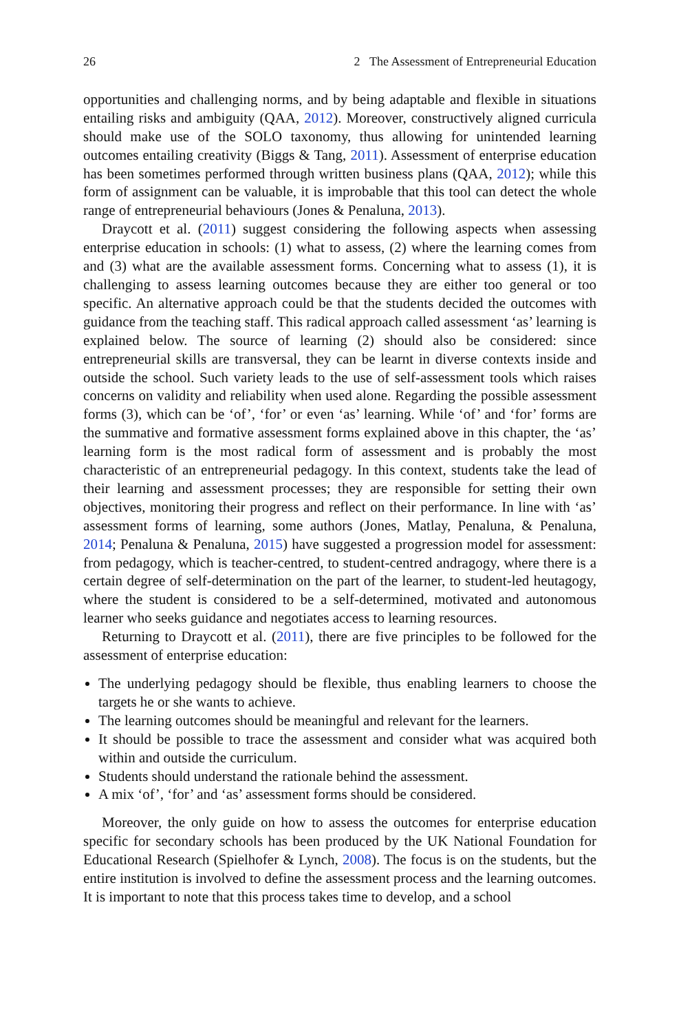26 2 The Assessment of Entrepreneurial Education
opportunities and challenging norms, and by being adaptable and flexible in situations entailing risks and ambiguity (QAA, 2012). Moreover, constructively aligned curricula should make use of the SOLO taxonomy, thus allowing for unintended learning outcomes entailing creativity (Biggs & Tang, 2011). Assessment of enterprise education has been sometimes performed through written business plans (QAA, 2012); while this form of assignment can be valuable, it is improbable that this tool can detect the whole range of entrepreneurial behaviours (Jones & Penaluna, 2013).
Draycott et al. (2011) suggest considering the following aspects when assessing enterprise education in schools: (1) what to assess, (2) where the learning comes from and (3) what are the available assessment forms. Concerning what to assess (1), it is challenging to assess learning outcomes because they are either too general or too specific. An alternative approach could be that the students decided the outcomes with guidance from the teaching staff. This radical approach called assessment ‘as’ learning is explained below. The source of learning (2) should also be considered: since entrepreneurial skills are transversal, they can be learnt in diverse contexts inside and outside the school. Such variety leads to the use of self-assessment tools which raises concerns on validity and reliability when used alone. Regarding the possible assessment forms (3), which can be ‘of’, ‘for’ or even ‘as’ learning. While ‘of’ and ‘for’ forms are the summative and formative assessment forms explained above in this chapter, the ‘as’ learning form is the most radical form of assessment and is probably the most characteristic of an entrepreneurial pedagogy. In this context, students take the lead of their learning and assessment processes; they are responsible for setting their own objectives, monitoring their progress and reflect on their performance. In line with ‘as’ assessment forms of learning, some authors (Jones, Matlay, Penaluna, & Penaluna, 2014; Penaluna & Penaluna, 2015) have suggested a progression model for assessment: from pedagogy, which is teacher-centred, to student-centred andragogy, where there is a certain degree of self-determination on the part of the learner, to student-led heutagogy, where the student is considered to be a self-determined, motivated and autonomous learner who seeks guidance and negotiates access to learning resources.
Returning to Draycott et al. (2011), there are five principles to be followed for the assessment of enterprise education:
The underlying pedagogy should be flexible, thus enabling learners to choose the targets he or she wants to achieve.
The learning outcomes should be meaningful and relevant for the learners.
It should be possible to trace the assessment and consider what was acquired both within and outside the curriculum.
Students should understand the rationale behind the assessment.
A mix ‘of’, ‘for’ and ‘as’ assessment forms should be considered.
Moreover, the only guide on how to assess the outcomes for enterprise education specific for secondary schools has been produced by the UK National Foundation for Educational Research (Spielhofer & Lynch, 2008). The focus is on the students, but the entire institution is involved to define the assessment process and the learning outcomes. It is important to note that this process takes time to develop, and a school